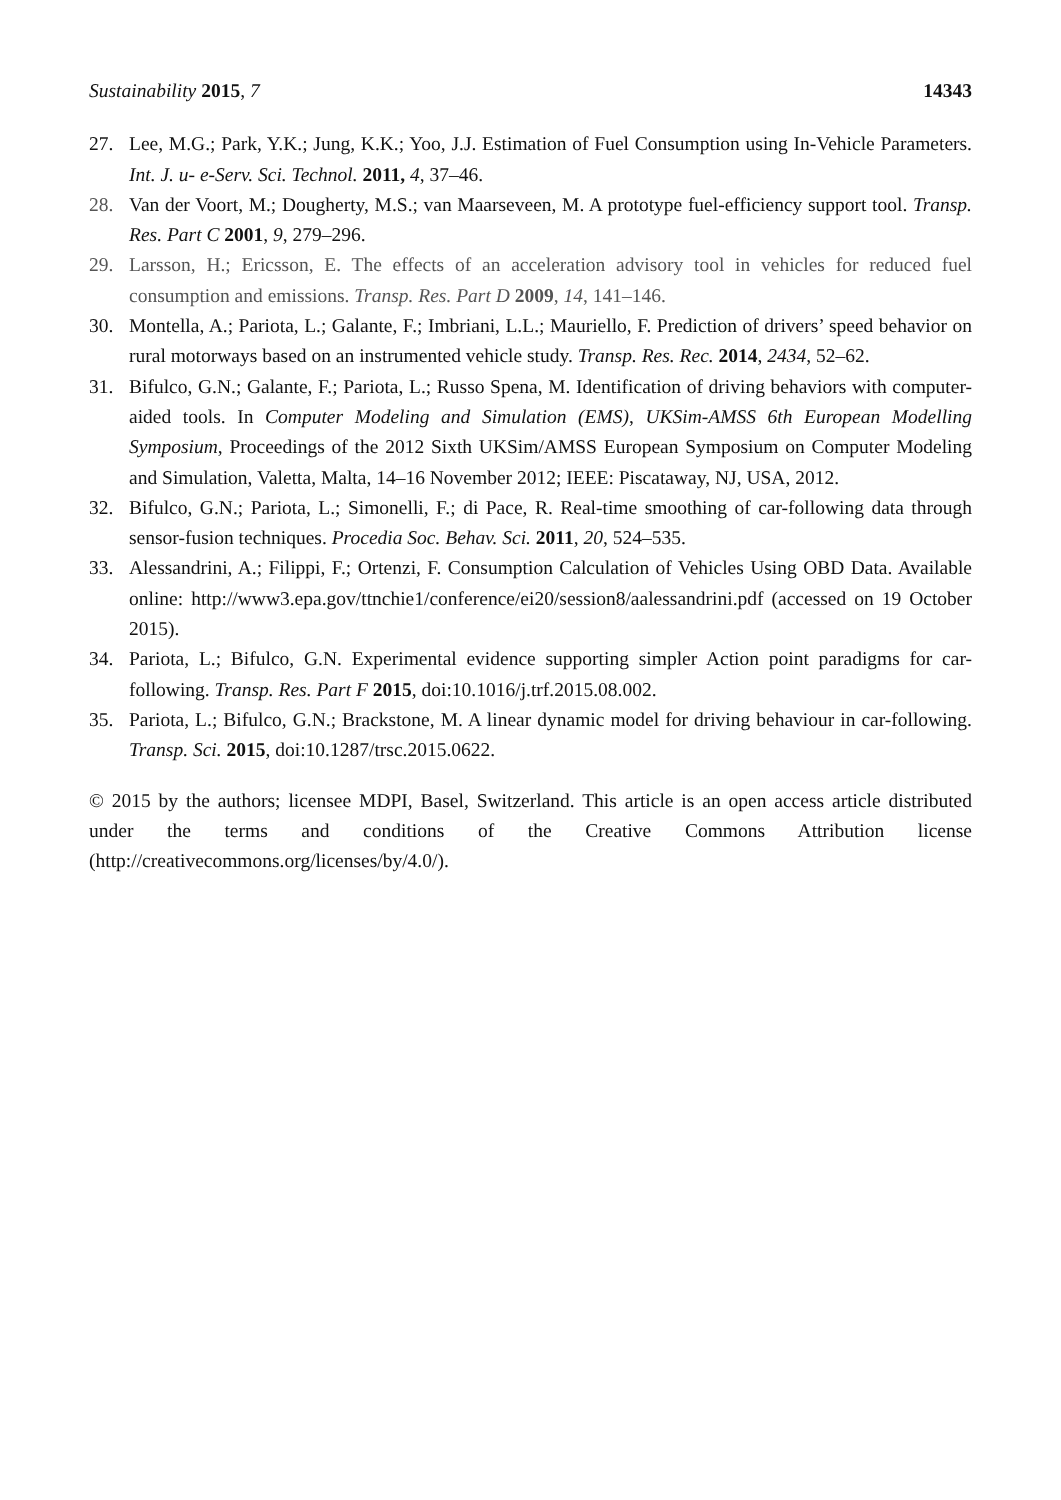Sustainability 2015, 7 14343
27. Lee, M.G.; Park, Y.K.; Jung, K.K.; Yoo, J.J. Estimation of Fuel Consumption using In-Vehicle Parameters. Int. J. u- e-Serv. Sci. Technol. 2011, 4, 37–46.
28. Van der Voort, M.; Dougherty, M.S.; van Maarseveen, M. A prototype fuel-efficiency support tool. Transp. Res. Part C 2001, 9, 279–296.
29. Larsson, H.; Ericsson, E. The effects of an acceleration advisory tool in vehicles for reduced fuel consumption and emissions. Transp. Res. Part D 2009, 14, 141–146.
30. Montella, A.; Pariota, L.; Galante, F.; Imbriani, L.L.; Mauriello, F. Prediction of drivers’ speed behavior on rural motorways based on an instrumented vehicle study. Transp. Res. Rec. 2014, 2434, 52–62.
31. Bifulco, G.N.; Galante, F.; Pariota, L.; Russo Spena, M. Identification of driving behaviors with computer-aided tools. In Computer Modeling and Simulation (EMS), UKSim-AMSS 6th European Modelling Symposium, Proceedings of the 2012 Sixth UKSim/AMSS European Symposium on Computer Modeling and Simulation, Valetta, Malta, 14–16 November 2012; IEEE: Piscataway, NJ, USA, 2012.
32. Bifulco, G.N.; Pariota, L.; Simonelli, F.; di Pace, R. Real-time smoothing of car-following data through sensor-fusion techniques. Procedia Soc. Behav. Sci. 2011, 20, 524–535.
33. Alessandrini, A.; Filippi, F.; Ortenzi, F. Consumption Calculation of Vehicles Using OBD Data. Available online: http://www3.epa.gov/ttnchie1/conference/ei20/session8/aalessandrini.pdf (accessed on 19 October 2015).
34. Pariota, L.; Bifulco, G.N. Experimental evidence supporting simpler Action point paradigms for car-following. Transp. Res. Part F 2015, doi:10.1016/j.trf.2015.08.002.
35. Pariota, L.; Bifulco, G.N.; Brackstone, M. A linear dynamic model for driving behaviour in car-following. Transp. Sci. 2015, doi:10.1287/trsc.2015.0622.
© 2015 by the authors; licensee MDPI, Basel, Switzerland. This article is an open access article distributed under the terms and conditions of the Creative Commons Attribution license (http://creativecommons.org/licenses/by/4.0/).